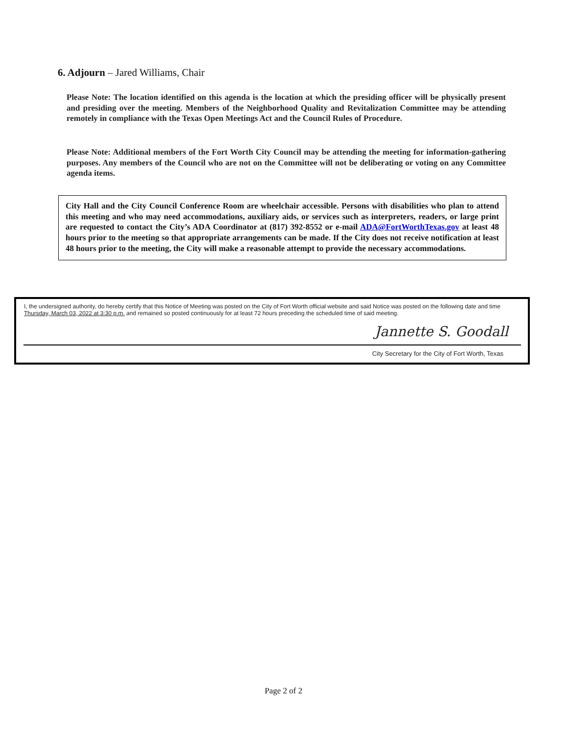6. Adjourn – Jared Williams, Chair
Please Note: The location identified on this agenda is the location at which the presiding officer will be physically present and presiding over the meeting. Members of the Neighborhood Quality and Revitalization Committee may be attending remotely in compliance with the Texas Open Meetings Act and the Council Rules of Procedure.
Please Note: Additional members of the Fort Worth City Council may be attending the meeting for information-gathering purposes. Any members of the Council who are not on the Committee will not be deliberating or voting on any Committee agenda items.
City Hall and the City Council Conference Room are wheelchair accessible. Persons with disabilities who plan to attend this meeting and who may need accommodations, auxiliary aids, or services such as interpreters, readers, or large print are requested to contact the City’s ADA Coordinator at (817) 392-8552 or e-mail ADA@FortWorthTexas.gov at least 48 hours prior to the meeting so that appropriate arrangements can be made. If the City does not receive notification at least 48 hours prior to the meeting, the City will make a reasonable attempt to provide the necessary accommodations.
I, the undersigned authority, do hereby certify that this Notice of Meeting was posted on the City of Fort Worth official website and said Notice was posted on the following date and time Thursday, March 03, 2022 at 3:30 p.m. and remained so posted continuously for at least 72 hours preceding the scheduled time of said meeting.
Jannette S. Goodall
City Secretary for the City of Fort Worth, Texas
Page 2 of 2